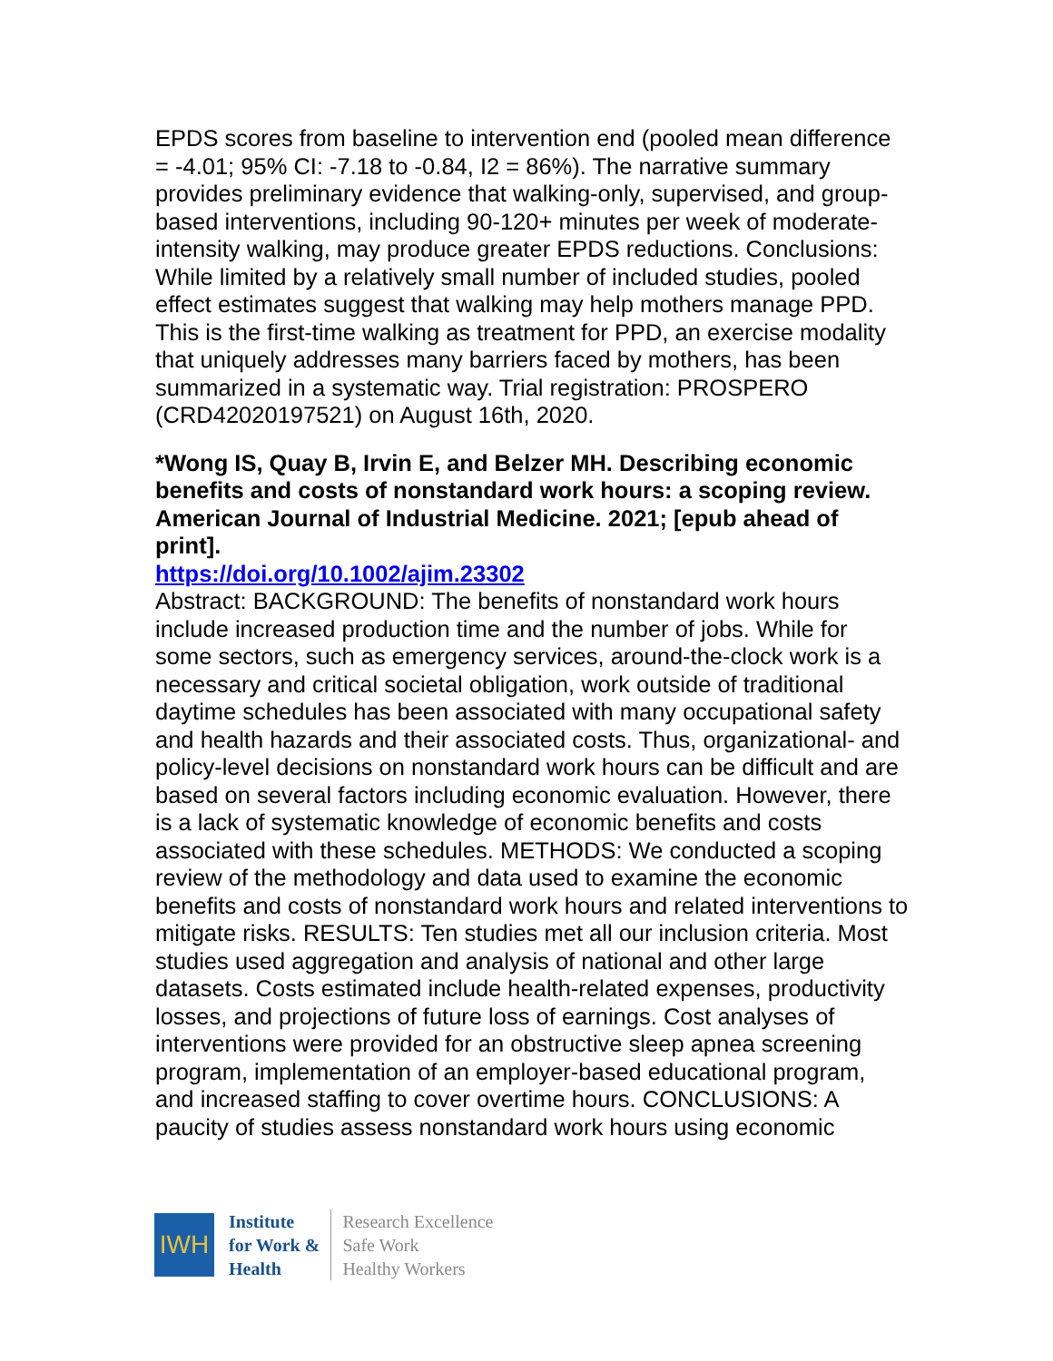EPDS scores from baseline to intervention end (pooled mean difference = -4.01; 95% CI: -7.18 to -0.84, I2 = 86%). The narrative summary provides preliminary evidence that walking-only, supervised, and group-based interventions, including 90-120+ minutes per week of moderate-intensity walking, may produce greater EPDS reductions. Conclusions: While limited by a relatively small number of included studies, pooled effect estimates suggest that walking may help mothers manage PPD. This is the first-time walking as treatment for PPD, an exercise modality that uniquely addresses many barriers faced by mothers, has been summarized in a systematic way. Trial registration: PROSPERO (CRD42020197521) on August 16th, 2020.
*Wong IS, Quay B, Irvin E, and Belzer MH. Describing economic benefits and costs of nonstandard work hours: a scoping review. American Journal of Industrial Medicine. 2021; [epub ahead of print].
https://doi.org/10.1002/ajim.23302
Abstract: BACKGROUND: The benefits of nonstandard work hours include increased production time and the number of jobs. While for some sectors, such as emergency services, around-the-clock work is a necessary and critical societal obligation, work outside of traditional daytime schedules has been associated with many occupational safety and health hazards and their associated costs. Thus, organizational- and policy-level decisions on nonstandard work hours can be difficult and are based on several factors including economic evaluation. However, there is a lack of systematic knowledge of economic benefits and costs associated with these schedules. METHODS: We conducted a scoping review of the methodology and data used to examine the economic benefits and costs of nonstandard work hours and related interventions to mitigate risks. RESULTS: Ten studies met all our inclusion criteria. Most studies used aggregation and analysis of national and other large datasets. Costs estimated include health-related expenses, productivity losses, and projections of future loss of earnings. Cost analyses of interventions were provided for an obstructive sleep apnea screening program, implementation of an employer-based educational program, and increased staffing to cover overtime hours. CONCLUSIONS: A paucity of studies assess nonstandard work hours using economic
IWH
Institute
for Work &
Health
Research Excellence
Safe Work
Healthy Workers